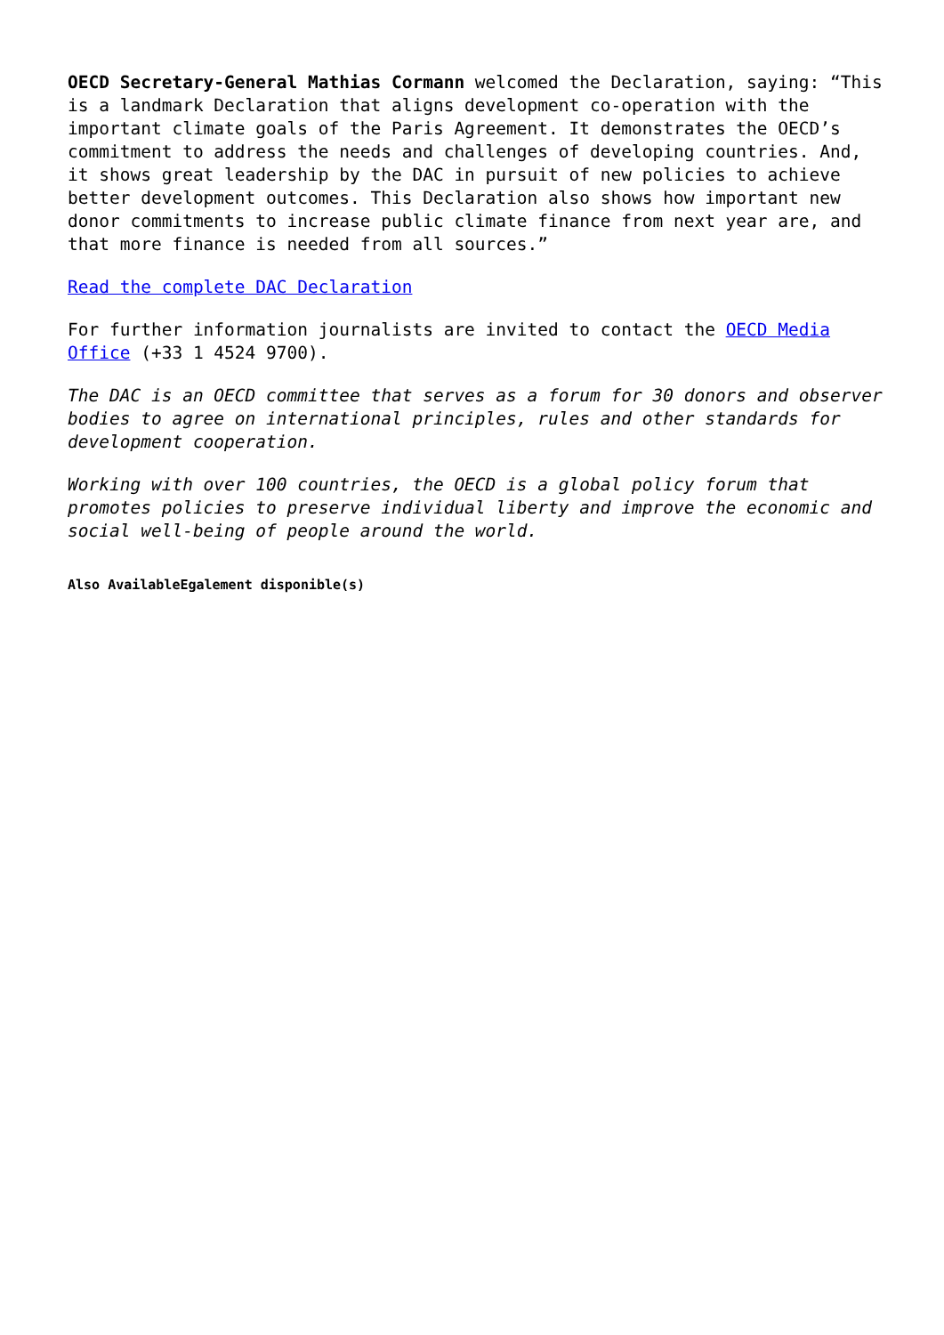OECD Secretary-General Mathias Cormann welcomed the Declaration, saying: “This is a landmark Declaration that aligns development co-operation with the important climate goals of the Paris Agreement. It demonstrates the OECD’s commitment to address the needs and challenges of developing countries. And, it shows great leadership by the DAC in pursuit of new policies to achieve better development outcomes. This Declaration also shows how important new donor commitments to increase public climate finance from next year are, and that more finance is needed from all sources.”
Read the complete DAC Declaration
For further information journalists are invited to contact the OECD Media Office (+33 1 4524 9700).
The DAC is an OECD committee that serves as a forum for 30 donors and observer bodies to agree on international principles, rules and other standards for development cooperation.
Working with over 100 countries, the OECD is a global policy forum that promotes policies to preserve individual liberty and improve the economic and social well-being of people around the world.
Also AvailableEgalement disponible(s)